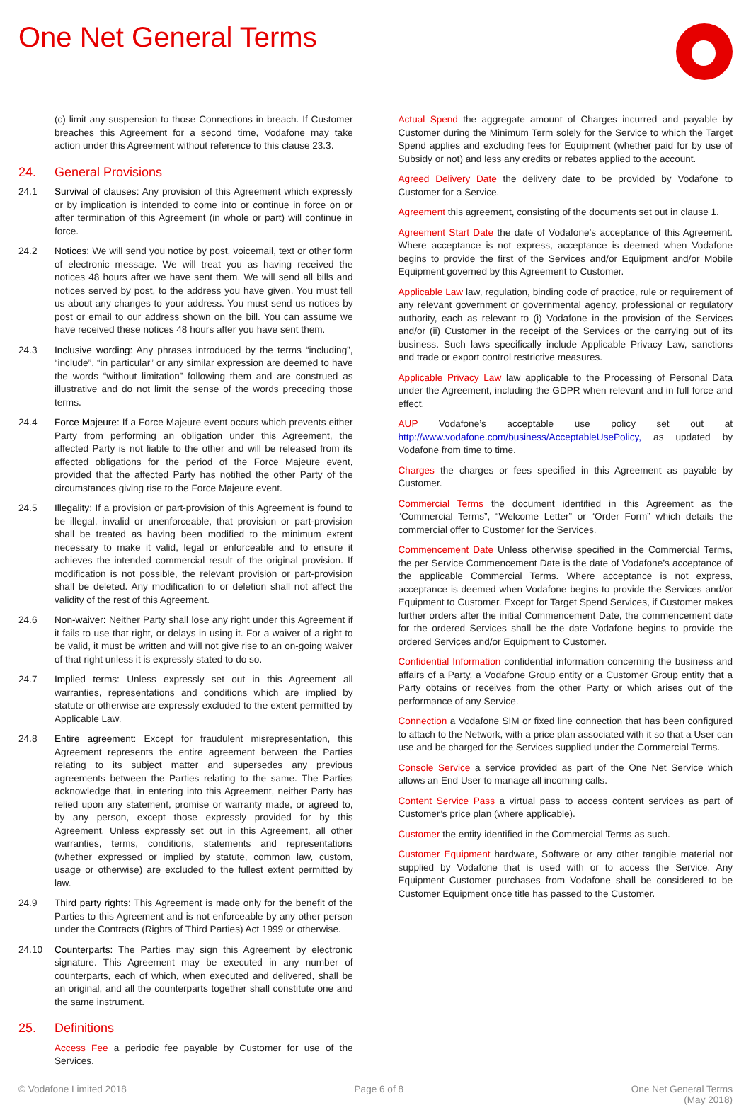One Net General Terms
(c) limit any suspension to those Connections in breach. If Customer breaches this Agreement for a second time, Vodafone may take action under this Agreement without reference to this clause 23.3.
24. General Provisions
24.1 Survival of clauses: Any provision of this Agreement which expressly or by implication is intended to come into or continue in force on or after termination of this Agreement (in whole or part) will continue in force.
24.2 Notices: We will send you notice by post, voicemail, text or other form of electronic message. We will treat you as having received the notices 48 hours after we have sent them. We will send all bills and notices served by post, to the address you have given. You must tell us about any changes to your address. You must send us notices by post or email to our address shown on the bill. You can assume we have received these notices 48 hours after you have sent them.
24.3 Inclusive wording: Any phrases introduced by the terms “including”, “include”, “in particular” or any similar expression are deemed to have the words “without limitation” following them and are construed as illustrative and do not limit the sense of the words preceding those terms.
24.4 Force Majeure: If a Force Majeure event occurs which prevents either Party from performing an obligation under this Agreement, the affected Party is not liable to the other and will be released from its affected obligations for the period of the Force Majeure event, provided that the affected Party has notified the other Party of the circumstances giving rise to the Force Majeure event.
24.5 Illegality: If a provision or part-provision of this Agreement is found to be illegal, invalid or unenforceable, that provision or part-provision shall be treated as having been modified to the minimum extent necessary to make it valid, legal or enforceable and to ensure it achieves the intended commercial result of the original provision. If modification is not possible, the relevant provision or part-provision shall be deleted. Any modification to or deletion shall not affect the validity of the rest of this Agreement.
24.6 Non-waiver: Neither Party shall lose any right under this Agreement if it fails to use that right, or delays in using it. For a waiver of a right to be valid, it must be written and will not give rise to an on-going waiver of that right unless it is expressly stated to do so.
24.7 Implied terms: Unless expressly set out in this Agreement all warranties, representations and conditions which are implied by statute or otherwise are expressly excluded to the extent permitted by Applicable Law.
24.8 Entire agreement: Except for fraudulent misrepresentation, this Agreement represents the entire agreement between the Parties relating to its subject matter and supersedes any previous agreements between the Parties relating to the same. The Parties acknowledge that, in entering into this Agreement, neither Party has relied upon any statement, promise or warranty made, or agreed to, by any person, except those expressly provided for by this Agreement. Unless expressly set out in this Agreement, all other warranties, terms, conditions, statements and representations (whether expressed or implied by statute, common law, custom, usage or otherwise) are excluded to the fullest extent permitted by law.
24.9 Third party rights: This Agreement is made only for the benefit of the Parties to this Agreement and is not enforceable by any other person under the Contracts (Rights of Third Parties) Act 1999 or otherwise.
24.10 Counterparts: The Parties may sign this Agreement by electronic signature. This Agreement may be executed in any number of counterparts, each of which, when executed and delivered, shall be an original, and all the counterparts together shall constitute one and the same instrument.
25. Definitions
Access Fee a periodic fee payable by Customer for use of the Services.
Actual Spend the aggregate amount of Charges incurred and payable by Customer during the Minimum Term solely for the Service to which the Target Spend applies and excluding fees for Equipment (whether paid for by use of Subsidy or not) and less any credits or rebates applied to the account.
Agreed Delivery Date the delivery date to be provided by Vodafone to Customer for a Service.
Agreement this agreement, consisting of the documents set out in clause 1.
Agreement Start Date the date of Vodafone’s acceptance of this Agreement. Where acceptance is not express, acceptance is deemed when Vodafone begins to provide the first of the Services and/or Equipment and/or Mobile Equipment governed by this Agreement to Customer.
Applicable Law law, regulation, binding code of practice, rule or requirement of any relevant government or governmental agency, professional or regulatory authority, each as relevant to (i) Vodafone in the provision of the Services and/or (ii) Customer in the receipt of the Services or the carrying out of its business. Such laws specifically include Applicable Privacy Law, sanctions and trade or export control restrictive measures.
Applicable Privacy Law law applicable to the Processing of Personal Data under the Agreement, including the GDPR when relevant and in full force and effect.
AUP Vodafone’s acceptable use policy set out at http://www.vodafone.com/business/AcceptableUsePolicy, as updated by Vodafone from time to time.
Charges the charges or fees specified in this Agreement as payable by Customer.
Commercial Terms the document identified in this Agreement as the “Commercial Terms”, “Welcome Letter” or “Order Form” which details the commercial offer to Customer for the Services.
Commencement Date Unless otherwise specified in the Commercial Terms, the per Service Commencement Date is the date of Vodafone’s acceptance of the applicable Commercial Terms. Where acceptance is not express, acceptance is deemed when Vodafone begins to provide the Services and/or Equipment to Customer. Except for Target Spend Services, if Customer makes further orders after the initial Commencement Date, the commencement date for the ordered Services shall be the date Vodafone begins to provide the ordered Services and/or Equipment to Customer.
Confidential Information confidential information concerning the business and affairs of a Party, a Vodafone Group entity or a Customer Group entity that a Party obtains or receives from the other Party or which arises out of the performance of any Service.
Connection a Vodafone SIM or fixed line connection that has been configured to attach to the Network, with a price plan associated with it so that a User can use and be charged for the Services supplied under the Commercial Terms.
Console Service a service provided as part of the One Net Service which allows an End User to manage all incoming calls.
Content Service Pass a virtual pass to access content services as part of Customer’s price plan (where applicable).
Customer the entity identified in the Commercial Terms as such.
Customer Equipment hardware, Software or any other tangible material not supplied by Vodafone that is used with or to access the Service. Any Equipment Customer purchases from Vodafone shall be considered to be Customer Equipment once title has passed to the Customer.
© Vodafone Limited 2018 Page 6 of 8 One Net General Terms
(May 2018)